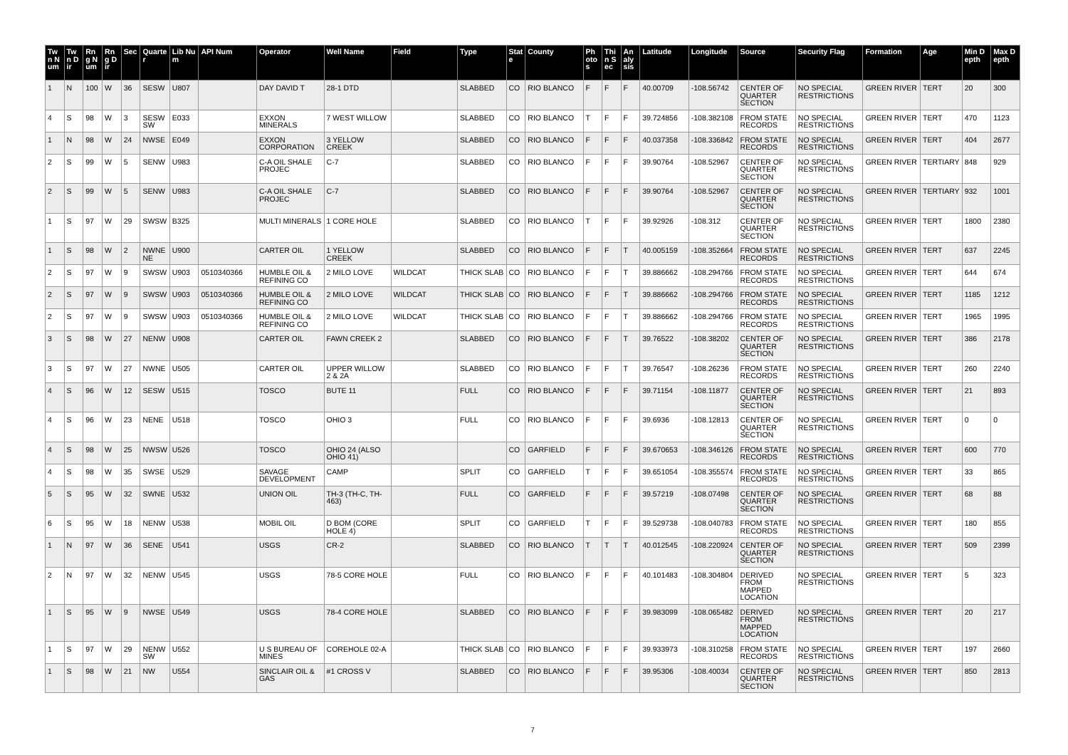| Twn Num | Twn Dir | Rng Num | Rng Dir | Sec | Quarter | Lib Num | API Num | Operator | Well Name | Field | Type | State | County | Photos | Thin Sec | Analysis | Latitude | Longitude | Source | Security Flag | Formation | Age | Min Depth | Max Depth |
| --- | --- | --- | --- | --- | --- | --- | --- | --- | --- | --- | --- | --- | --- | --- | --- | --- | --- | --- | --- | --- | --- | --- | --- | --- |
| 1 | N | 100 | W | 36 | SESW | U807 | | DAY DAVID T | 28-1 DTD | | SLABBED | CO | RIO BLANCO | F | F | F | 40.00709 | -108.56742 | CENTER OF QUARTER SECTION | NO SPECIAL RESTRICTIONS | GREEN RIVER | TERT | 20 | 300 |
| 4 | S | 98 | W | 3 | SESW SW | E033 | | EXXON MINERALS | 7 WEST WILLOW | | SLABBED | CO | RIO BLANCO | T | F | F | 39.724856 | -108.382108 | FROM STATE RECORDS | NO SPECIAL RESTRICTIONS | GREEN RIVER | TERT | 470 | 1123 |
| 1 | N | 98 | W | 24 | NWSE | E049 | | EXXON CORPORATION | 3 YELLOW CREEK | | SLABBED | CO | RIO BLANCO | F | F | F | 40.037358 | -108.336842 | FROM STATE RECORDS | NO SPECIAL RESTRICTIONS | GREEN RIVER | TERT | 404 | 2677 |
| 2 | S | 99 | W | 5 | SENW | U983 | | C-A OIL SHALE PROJEC | C-7 | | SLABBED | CO | RIO BLANCO | F | F | F | 39.90764 | -108.52967 | CENTER OF QUARTER SECTION | NO SPECIAL RESTRICTIONS | GREEN RIVER | TERTIARY | 848 | 929 |
| 2 | S | 99 | W | 5 | SENW | U983 | | C-A OIL SHALE PROJEC | C-7 | | SLABBED | CO | RIO BLANCO | F | F | F | 39.90764 | -108.52967 | CENTER OF QUARTER SECTION | NO SPECIAL RESTRICTIONS | GREEN RIVER | TERTIARY | 932 | 1001 |
| 1 | S | 97 | W | 29 | SWSW | B325 | | MULTI MINERALS | 1 CORE HOLE | | SLABBED | CO | RIO BLANCO | T | F | F | 39.92926 | -108.312 | CENTER OF QUARTER SECTION | NO SPECIAL RESTRICTIONS | GREEN RIVER | TERT | 1800 | 2380 |
| 1 | S | 98 | W | 2 | NWNE NE | U900 | | CARTER OIL | 1 YELLOW CREEK | | SLABBED | CO | RIO BLANCO | F | F | T | 40.005159 | -108.352664 | FROM STATE RECORDS | NO SPECIAL RESTRICTIONS | GREEN RIVER | TERT | 637 | 2245 |
| 2 | S | 97 | W | 9 | SWSW | U903 | 0510340366 | HUMBLE OIL & REFINING CO | 2 MILO LOVE | WILDCAT | THICK SLAB | CO | RIO BLANCO | F | F | T | 39.886662 | -108.294766 | FROM STATE RECORDS | NO SPECIAL RESTRICTIONS | GREEN RIVER | TERT | 644 | 674 |
| 2 | S | 97 | W | 9 | SWSW | U903 | 0510340366 | HUMBLE OIL & REFINING CO | 2 MILO LOVE | WILDCAT | THICK SLAB | CO | RIO BLANCO | F | F | T | 39.886662 | -108.294766 | FROM STATE RECORDS | NO SPECIAL RESTRICTIONS | GREEN RIVER | TERT | 1185 | 1212 |
| 2 | S | 97 | W | 9 | SWSW | U903 | 0510340366 | HUMBLE OIL & REFINING CO | 2 MILO LOVE | WILDCAT | THICK SLAB | CO | RIO BLANCO | F | F | T | 39.886662 | -108.294766 | FROM STATE RECORDS | NO SPECIAL RESTRICTIONS | GREEN RIVER | TERT | 1965 | 1995 |
| 3 | S | 98 | W | 27 | NENW | U908 | | CARTER OIL | FAWN CREEK 2 | | SLABBED | CO | RIO BLANCO | F | F | T | 39.76522 | -108.38202 | CENTER OF QUARTER SECTION | NO SPECIAL RESTRICTIONS | GREEN RIVER | TERT | 386 | 2178 |
| 3 | S | 97 | W | 27 | NWNE | U505 | | CARTER OIL | UPPER WILLOW 2 & 2A | | SLABBED | CO | RIO BLANCO | F | F | T | 39.76547 | -108.26236 | FROM STATE RECORDS | NO SPECIAL RESTRICTIONS | GREEN RIVER | TERT | 260 | 2240 |
| 4 | S | 96 | W | 12 | SESW | U515 | | TOSCO | BUTE 11 | | FULL | CO | RIO BLANCO | F | F | F | 39.71154 | -108.11877 | CENTER OF QUARTER SECTION | NO SPECIAL RESTRICTIONS | GREEN RIVER | TERT | 21 | 893 |
| 4 | S | 96 | W | 23 | NENE | U518 | | TOSCO | OHIO 3 | | FULL | CO | RIO BLANCO | F | F | F | 39.6936 | -108.12813 | CENTER OF QUARTER SECTION | NO SPECIAL RESTRICTIONS | GREEN RIVER | TERT | 0 | 0 |
| 4 | S | 98 | W | 25 | NWSW | U526 | | TOSCO | OHIO 24 (ALSO OHIO 41) | | | CO | GARFIELD | F | F | F | 39.670653 | -108.346126 | FROM STATE RECORDS | NO SPECIAL RESTRICTIONS | GREEN RIVER | TERT | 600 | 770 |
| 4 | S | 98 | W | 35 | SWSE | U529 | | SAVAGE DEVELOPMENT | CAMP | | SPLIT | CO | GARFIELD | T | F | F | 39.651054 | -108.355574 | FROM STATE RECORDS | NO SPECIAL RESTRICTIONS | GREEN RIVER | TERT | 33 | 865 |
| 5 | S | 95 | W | 32 | SWNE | U532 | | UNION OIL | TH-3 (TH-C, TH-463) | | FULL | CO | GARFIELD | F | F | F | 39.57219 | -108.07498 | CENTER OF QUARTER SECTION | NO SPECIAL RESTRICTIONS | GREEN RIVER | TERT | 68 | 88 |
| 6 | S | 95 | W | 18 | NENW | U538 | | MOBIL OIL | D BOM (CORE HOLE 4) | | SPLIT | CO | GARFIELD | T | F | F | 39.529738 | -108.040783 | FROM STATE RECORDS | NO SPECIAL RESTRICTIONS | GREEN RIVER | TERT | 180 | 855 |
| 1 | N | 97 | W | 36 | SENE | U541 | | USGS | CR-2 | | SLABBED | CO | RIO BLANCO | T | T | T | 40.012545 | -108.220924 | CENTER OF QUARTER SECTION | NO SPECIAL RESTRICTIONS | GREEN RIVER | TERT | 509 | 2399 |
| 2 | N | 97 | W | 32 | NENW | U545 | | USGS | 78-5 CORE HOLE | | FULL | CO | RIO BLANCO | F | F | F | 40.101483 | -108.304804 | DERIVED FROM MAPPED LOCATION | NO SPECIAL RESTRICTIONS | GREEN RIVER | TERT | 5 | 323 |
| 1 | S | 95 | W | 9 | NWSE | U549 | | USGS | 78-4 CORE HOLE | | SLABBED | CO | RIO BLANCO | F | F | F | 39.983099 | -108.065482 | DERIVED FROM MAPPED LOCATION | NO SPECIAL RESTRICTIONS | GREEN RIVER | TERT | 20 | 217 |
| 1 | S | 97 | W | 29 | NENW SW | U552 | | U S BUREAU OF MINES | COREHOLE 02-A | | THICK SLAB | CO | RIO BLANCO | F | F | F | 39.933973 | -108.310258 | FROM STATE RECORDS | NO SPECIAL RESTRICTIONS | GREEN RIVER | TERT | 197 | 2660 |
| 1 | S | 98 | W | 21 | NW | U554 | | SINCLAIR OIL & GAS | #1 CROSS V | | SLABBED | CO | RIO BLANCO | F | F | F | 39.95306 | -108.40034 | CENTER OF QUARTER SECTION | NO SPECIAL RESTRICTIONS | GREEN RIVER | TERT | 850 | 2813 |
7